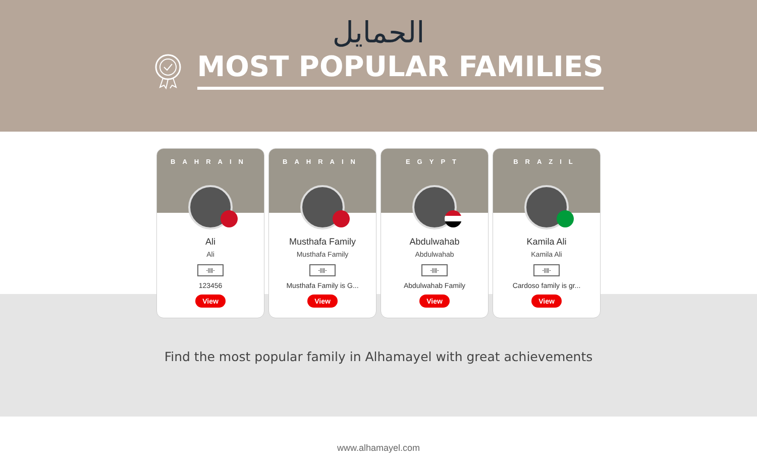الحمايل
MOST POPULAR FAMILIES
BAHRAIN
Ali
Ali
-||||-
123456
View
BAHRAIN
Musthafa Family
Musthafa Family
-||||-
Musthafa Family is G...
View
EGYPT
Abdulwahab
Abdulwahab
-||||-
Abdulwahab Family
View
BRAZIL
Kamila Ali
Kamila Ali
-||||-
Cardoso family is gr...
View
Find the most popular family in Alhamayel with great achievements
www.alhamayel.com